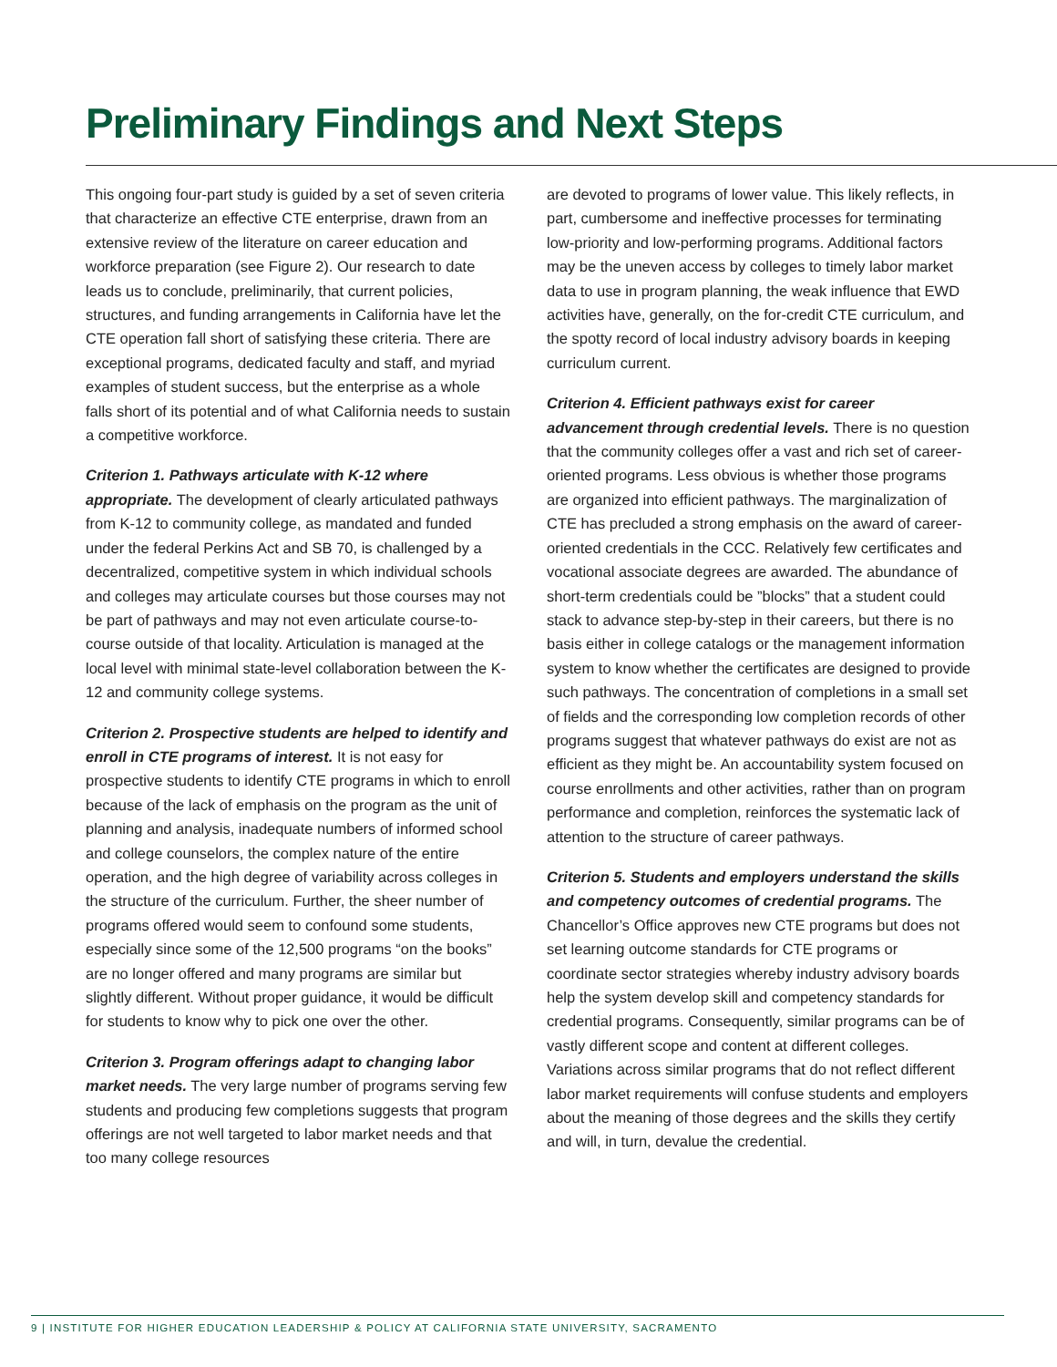Preliminary Findings and Next Steps
This ongoing four-part study is guided by a set of seven criteria that characterize an effective CTE enterprise, drawn from an extensive review of the literature on career education and workforce preparation (see Figure 2). Our research to date leads us to conclude, preliminarily, that current policies, structures, and funding arrangements in California have let the CTE operation fall short of satisfying these criteria. There are exceptional programs, dedicated faculty and staff, and myriad examples of student success, but the enterprise as a whole falls short of its potential and of what California needs to sustain a competitive workforce.
Criterion 1. Pathways articulate with K-12 where appropriate. The development of clearly articulated pathways from K-12 to community college, as mandated and funded under the federal Perkins Act and SB 70, is challenged by a decentralized, competitive system in which individual schools and colleges may articulate courses but those courses may not be part of pathways and may not even articulate course-to-course outside of that locality. Articulation is managed at the local level with minimal state-level collaboration between the K-12 and community college systems.
Criterion 2. Prospective students are helped to identify and enroll in CTE programs of interest. It is not easy for prospective students to identify CTE programs in which to enroll because of the lack of emphasis on the program as the unit of planning and analysis, inadequate numbers of informed school and college counselors, the complex nature of the entire operation, and the high degree of variability across colleges in the structure of the curriculum. Further, the sheer number of programs offered would seem to confound some students, especially since some of the 12,500 programs “on the books” are no longer offered and many programs are similar but slightly different. Without proper guidance, it would be difficult for students to know why to pick one over the other.
Criterion 3. Program offerings adapt to changing labor market needs. The very large number of programs serving few students and producing few completions suggests that program offerings are not well targeted to labor market needs and that too many college resources
are devoted to programs of lower value. This likely reflects, in part, cumbersome and ineffective processes for terminating low-priority and low-performing programs. Additional factors may be the uneven access by colleges to timely labor market data to use in program planning, the weak influence that EWD activities have, generally, on the for-credit CTE curriculum, and the spotty record of local industry advisory boards in keeping curriculum current.
Criterion 4. Efficient pathways exist for career advancement through credential levels. There is no question that the community colleges offer a vast and rich set of career-oriented programs. Less obvious is whether those programs are organized into efficient pathways. The marginalization of CTE has precluded a strong emphasis on the award of career-oriented credentials in the CCC. Relatively few certificates and vocational associate degrees are awarded. The abundance of short-term credentials could be ”blocks” that a student could stack to advance step-by-step in their careers, but there is no basis either in college catalogs or the management information system to know whether the certificates are designed to provide such pathways. The concentration of completions in a small set of fields and the corresponding low completion records of other programs suggest that whatever pathways do exist are not as efficient as they might be. An accountability system focused on course enrollments and other activities, rather than on program performance and completion, reinforces the systematic lack of attention to the structure of career pathways.
Criterion 5. Students and employers understand the skills and competency outcomes of credential programs. The Chancellor’s Office approves new CTE programs but does not set learning outcome standards for CTE programs or coordinate sector strategies whereby industry advisory boards help the system develop skill and competency standards for credential programs. Consequently, similar programs can be of vastly different scope and content at different colleges. Variations across similar programs that do not reflect different labor market requirements will confuse students and employers about the meaning of those degrees and the skills they certify and will, in turn, devalue the credential.
9 | INSTITUTE FOR HIGHER EDUCATION LEADERSHIP & POLICY AT CALIFORNIA STATE UNIVERSITY, SACRAMENTO